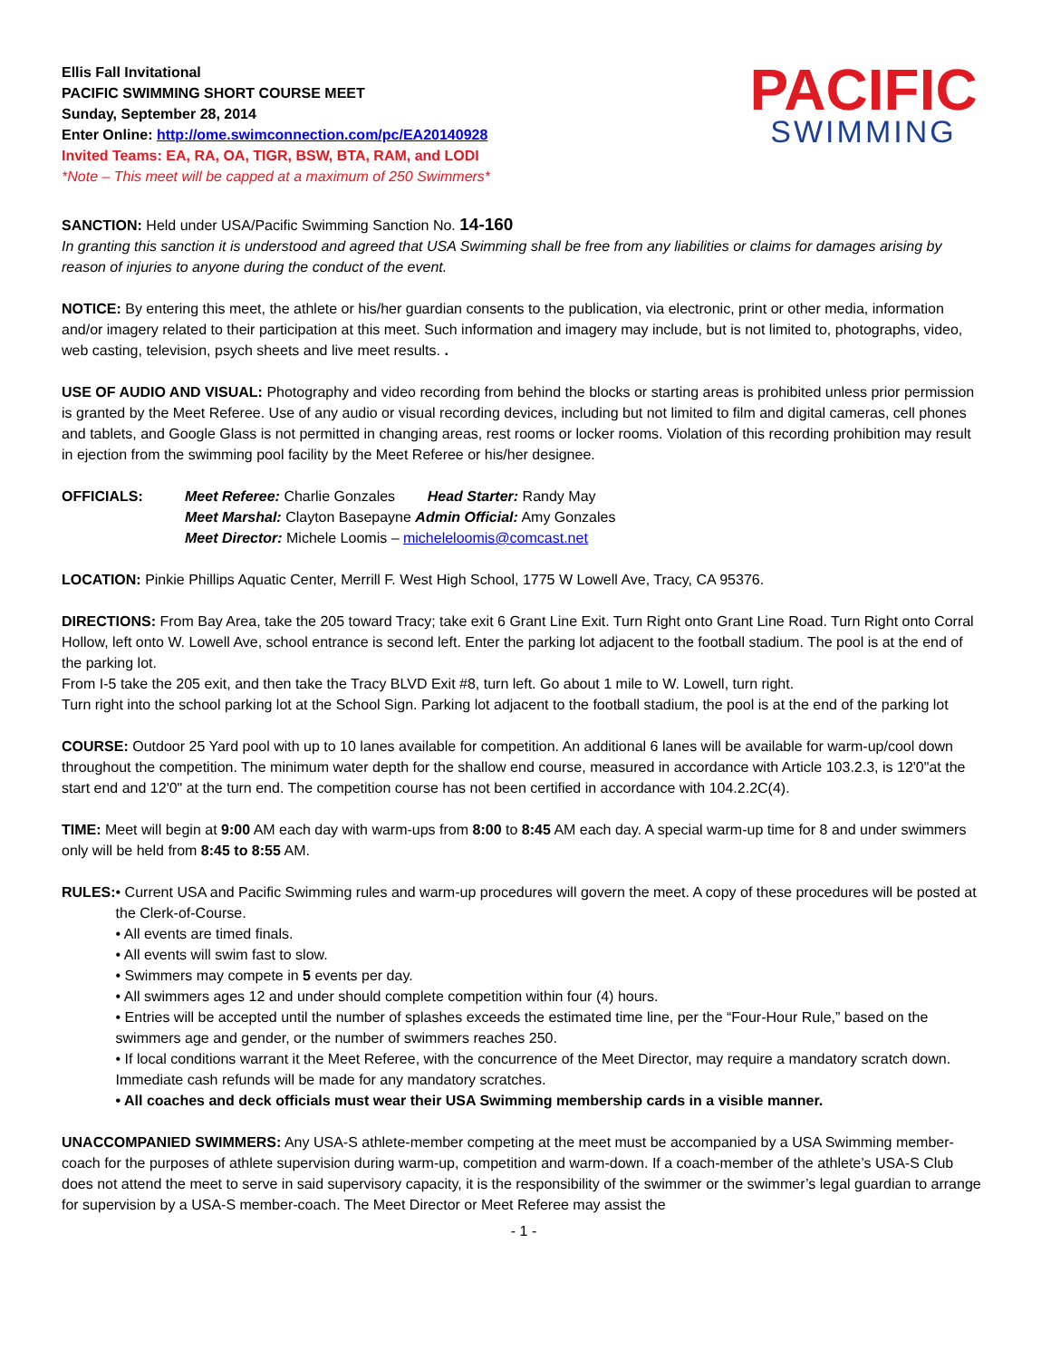Ellis Fall Invitational
PACIFIC SWIMMING SHORT COURSE MEET
Sunday, September 28, 2014
Enter Online: http://ome.swimconnection.com/pc/EA20140928
Invited Teams: EA, RA, OA, TIGR, BSW, BTA, RAM, and LODI
*Note – This meet will be capped at a maximum of 250 Swimmers*
PACIFIC
SWIMMING
SANCTION: Held under USA/Pacific Swimming Sanction No. 14-160
In granting this sanction it is understood and agreed that USA Swimming shall be free from any liabilities or claims for damages arising by reason of injuries to anyone during the conduct of the event.
NOTICE: By entering this meet, the athlete or his/her guardian consents to the publication, via electronic, print or other media, information and/or imagery related to their participation at this meet. Such information and imagery may include, but is not limited to, photographs, video, web casting, television, psych sheets and live meet results. .
USE OF AUDIO AND VISUAL: Photography and video recording from behind the blocks or starting areas is prohibited unless prior permission is granted by the Meet Referee. Use of any audio or visual recording devices, including but not limited to film and digital cameras, cell phones and tablets, and Google Glass is not permitted in changing areas, rest rooms or locker rooms. Violation of this recording prohibition may result in ejection from the swimming pool facility by the Meet Referee or his/her designee.
OFFICIALS: Meet Referee: Charlie Gonzales Head Starter: Randy May
Meet Marshal: Clayton Basepayne Admin Official: Amy Gonzales
Meet Director: Michele Loomis – micheleloomis@comcast.net
LOCATION: Pinkie Phillips Aquatic Center, Merrill F. West High School, 1775 W Lowell Ave, Tracy, CA 95376.
DIRECTIONS: From Bay Area, take the 205 toward Tracy; take exit 6 Grant Line Exit. Turn Right onto Grant Line Road. Turn Right onto Corral Hollow, left onto W. Lowell Ave, school entrance is second left. Enter the parking lot adjacent to the football stadium. The pool is at the end of the parking lot.
From I-5 take the 205 exit, and then take the Tracy BLVD Exit #8, turn left. Go about 1 mile to W. Lowell, turn right.
Turn right into the school parking lot at the School Sign. Parking lot adjacent to the football stadium, the pool is at the end of the parking lot
COURSE: Outdoor 25 Yard pool with up to 10 lanes available for competition. An additional 6 lanes will be available for warm-up/cool down throughout the competition. The minimum water depth for the shallow end course, measured in accordance with Article 103.2.3, is 12'0"at the start end and 12'0" at the turn end. The competition course has not been certified in accordance with 104.2.2C(4).
TIME: Meet will begin at 9:00 AM each day with warm-ups from 8:00 to 8:45 AM each day. A special warm-up time for 8 and under swimmers only will be held from 8:45 to 8:55 AM.
RULES: • Current USA and Pacific Swimming rules and warm-up procedures will govern the meet. A copy of these procedures will be posted at the Clerk-of-Course.
• All events are timed finals.
• All events will swim fast to slow.
• Swimmers may compete in 5 events per day.
• All swimmers ages 12 and under should complete competition within four (4) hours.
• Entries will be accepted until the number of splashes exceeds the estimated time line, per the “Four-Hour Rule,” based on the swimmers age and gender, or the number of swimmers reaches 250.
• If local conditions warrant it the Meet Referee, with the concurrence of the Meet Director, may require a mandatory scratch down. Immediate cash refunds will be made for any mandatory scratches.
• All coaches and deck officials must wear their USA Swimming membership cards in a visible manner.
UNACCOMPANIED SWIMMERS: Any USA-S athlete-member competing at the meet must be accompanied by a USA Swimming member-coach for the purposes of athlete supervision during warm-up, competition and warm-down. If a coach-member of the athlete’s USA-S Club does not attend the meet to serve in said supervisory capacity, it is the responsibility of the swimmer or the swimmer’s legal guardian to arrange for supervision by a USA-S member-coach. The Meet Director or Meet Referee may assist the
- 1 -